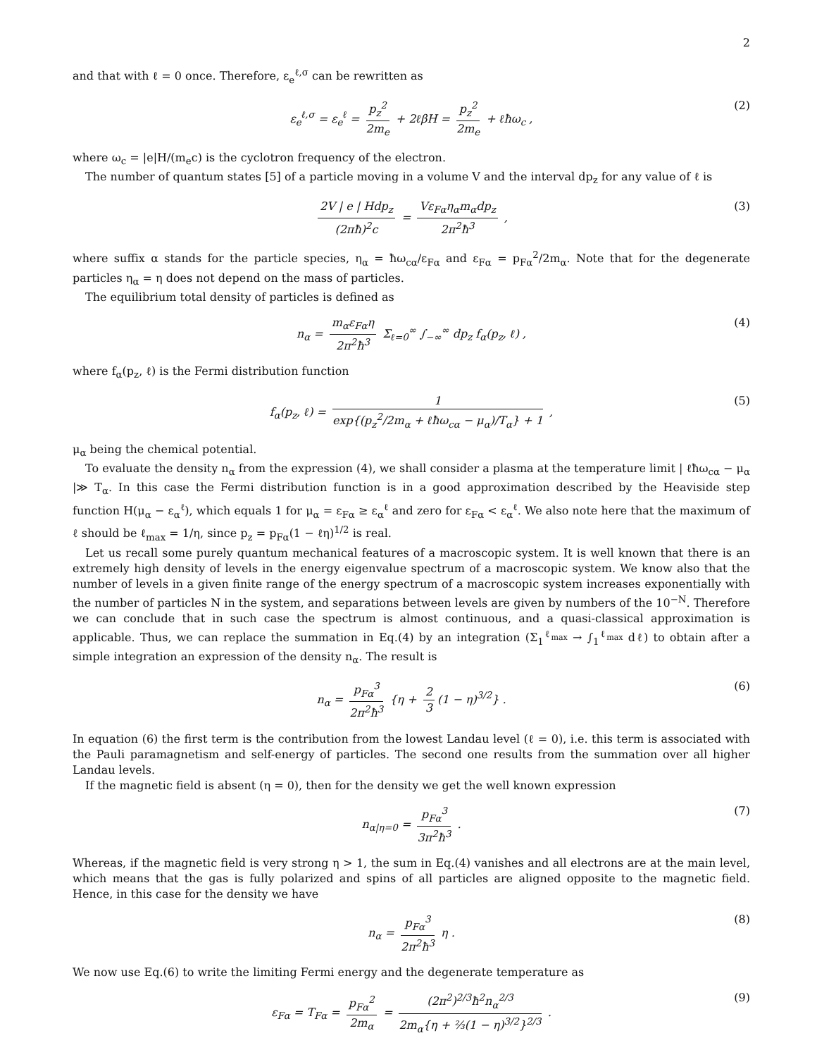2
and that with ℓ = 0 once. Therefore, ε<sub>e</sub><sup>ℓ,σ</sup> can be rewritten as
ε<sub>e</sub><sup>ℓ,σ</sup> = ε<sub>e</sub><sup>ℓ</sup> = p<sub>z</sub><sup>2</sup> 2m<sub>e</sub> + 2ℓβH = p<sub>z</sub><sup>2</sup> 2m<sub>e</sub> + ℓħω<sub>c</sub> , (2)
where ω<sub>c</sub> = |e|H/(m<sub>e</sub>c) is the cyclotron frequency of the electron.
The number of quantum states [5] of a particle moving in a volume V and the interval dp<sub>z</sub> for any value of ℓ is
2V | e | Hdp<sub>z</sub> (2πħ)<sup>2</sup>c = Vε<sub>Fα</sub>η<sub>α</sub>m<sub>α</sub>dp<sub>z</sub> 2π<sup>2</sup>ħ<sup>3</sup> , (3)
where suffix α stands for the particle species, η<sub>α</sub> = ħω<sub>cα</sub>/ε<sub>Fα</sub> and ε<sub>Fα</sub> = p<sub>Fα</sub><sup>2</sup>/2m<sub>α</sub>. Note that for the degenerate particles η<sub>α</sub> = η does not depend on the mass of particles.
The equilibrium total density of particles is defined as
n<sub>α</sub> = m<sub>α</sub>ε<sub>Fα</sub>η 2π<sup>2</sup>ħ<sup>3</sup> Σ<sub>ℓ=0</sub><sup>∞</sup> ∫<sub>−∞</sub><sup>∞</sup> dp<sub>z</sub> f<sub>α</sub>(p<sub>z</sub>, ℓ) , (4)
where f<sub>α</sub>(p<sub>z</sub>, ℓ) is the Fermi distribution function
f<sub>α</sub>(p<sub>z</sub>, ℓ) = 1 exp{(p<sub>z</sub><sup>2</sup>/2m<sub>α</sub> + ℓħω<sub>cα</sub> − μ<sub>α</sub>)/T<sub>α</sub>} + 1 , (5)
μ<sub>α</sub> being the chemical potential.
To evaluate the density n<sub>α</sub> from the expression (4), we shall consider a plasma at the temperature limit | ℓħω<sub>cα</sub> − μ<sub>α</sub> |≫ T<sub>α</sub>. In this case the Fermi distribution function is in a good approximation described by the Heaviside step function H(μ<sub>α</sub> − ε<sub>α</sub><sup>ℓ</sup>), which equals 1 for μ<sub>α</sub> = ε<sub>Fα</sub> ≥ ε<sub>α</sub><sup>ℓ</sup> and zero for ε<sub>Fα</sub> < ε<sub>α</sub><sup>ℓ</sup>. We also note here that the maximum of ℓ should be ℓ<sub>max</sub> = 1/η, since p<sub>z</sub> = p<sub>Fα</sub>(1 − ℓη)<sup>1/2</sup> is real.
Let us recall some purely quantum mechanical features of a macroscopic system. It is well known that there is an extremely high density of levels in the energy eigenvalue spectrum of a macroscopic system. We know also that the number of levels in a given finite range of the energy spectrum of a macroscopic system increases exponentially with the number of particles N in the system, and separations between levels are given by numbers of the 10<sup>−N</sup>. Therefore we can conclude that in such case the spectrum is almost continuous, and a quasi-classical approximation is applicable. Thus, we can replace the summation in Eq.(4) by an integration (Σ<sub>1</sub><sup>ℓ<sub>max</sub></sup> → ∫<sub>1</sub><sup>ℓ<sub>max</sub></sup> dℓ) to obtain after a simple integration an expression of the density n<sub>α</sub>. The result is
n<sub>α</sub> = p<sub>Fα</sub><sup>3</sup> 2π<sup>2</sup>ħ<sup>3</sup> {η + 2 3 (1 − η)<sup>3/2</sup>} . (6)
In equation (6) the first term is the contribution from the lowest Landau level (ℓ = 0), i.e. this term is associated with the Pauli paramagnetism and self-energy of particles. The second one results from the summation over all higher Landau levels.
If the magnetic field is absent (η = 0), then for the density we get the well known expression
n<sub>α|η=0</sub> = p<sub>Fα</sub><sup>3</sup> 3π<sup>2</sup>ħ<sup>3</sup> . (7)
Whereas, if the magnetic field is very strong η > 1, the sum in Eq.(4) vanishes and all electrons are at the main level, which means that the gas is fully polarized and spins of all particles are aligned opposite to the magnetic field. Hence, in this case for the density we have
n<sub>α</sub> = p<sub>Fα</sub><sup>3</sup> 2π<sup>2</sup>ħ<sup>3</sup> η . (8)
We now use Eq.(6) to write the limiting Fermi energy and the degenerate temperature as
ε<sub>Fα</sub> = T<sub>Fα</sub> = p<sub>Fα</sub><sup>2</sup> 2m<sub>α</sub> = (2π<sup>2</sup>)<sup>2/3</sup>ħ<sup>2</sup>n<sub>α</sub><sup>2/3</sup> 2m<sub>α</sub>{η + ⅔(1 − η)<sup>3/2</sup>}<sup>2/3</sup> . (9)